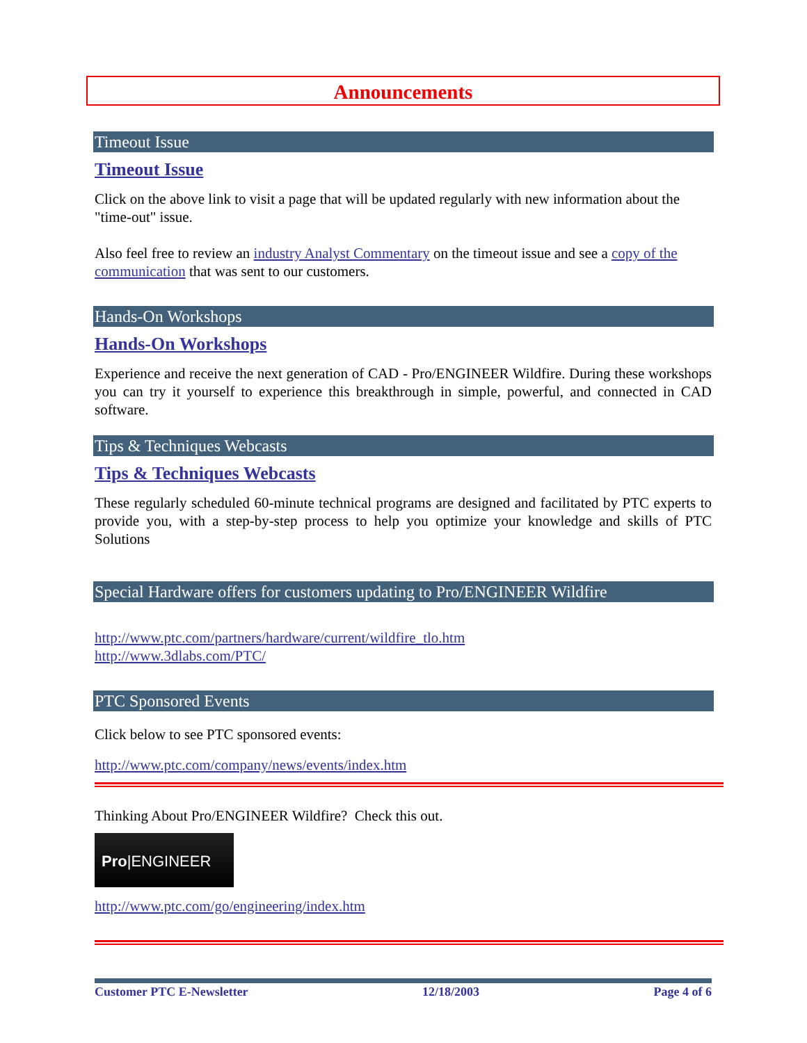Announcements
Timeout Issue
Timeout Issue
Click on the above link to visit a page that will be updated regularly with new information about the "time-out" issue.
Also feel free to review an industry Analyst Commentary on the timeout issue and see a copy of the communication that was sent to our customers.
Hands-On Workshops
Hands-On Workshops
Experience and receive the next generation of CAD - Pro/ENGINEER Wildfire. During these workshops you can try it yourself to experience this breakthrough in simple, powerful, and connected in CAD software.
Tips & Techniques Webcasts
Tips & Techniques Webcasts
These regularly scheduled 60-minute technical programs are designed and facilitated by PTC experts to provide you, with a step-by-step process to help you optimize your knowledge and skills of PTC Solutions
Special Hardware offers for customers updating to Pro/ENGINEER Wildfire
http://www.ptc.com/partners/hardware/current/wildfire_tlo.htm
http://www.3dlabs.com/PTC/
PTC Sponsored Events
Click below to see PTC sponsored events:
http://www.ptc.com/company/news/events/index.htm
Thinking About Pro/ENGINEER Wildfire? Check this out.
Pro|ENGINEER
http://www.ptc.com/go/engineering/index.htm
Customer PTC E-Newsletter 12/18/2003 Page 4 of 6